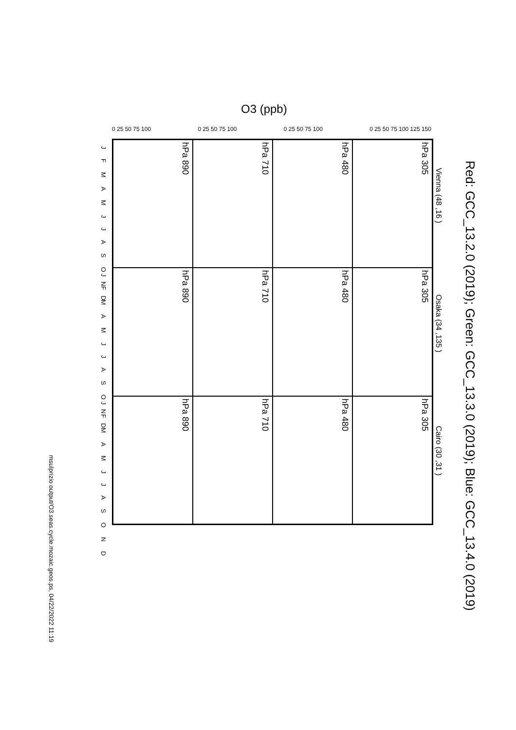Red: GCC_13.2.0 (2019); Green: GCC_13.3.0 (2019); Blue: GCC_13.4.0 (2019)
O3 (ppb)
Vienna (48 ,16 )
Osaka (34 ,135 )
Cairo (30 ,31 )
305 hPa
480 hPa
710 hPa
890 hPa
305 hPa
480 hPa
710 hPa
890 hPa
305 hPa
480 hPa
710 hPa
890 hPa
J F M A M J J A S O N D
J F M A M J J A S O N D
J F M A M J J A S O N D
0 25 50 75 100 0 25 50 75 100 0 25 50 75 100 0 25 50 75 100 125 150
msulprizio output/O3.seas.cycle.mozaic.geos.ps, 04/22/2022 11:19